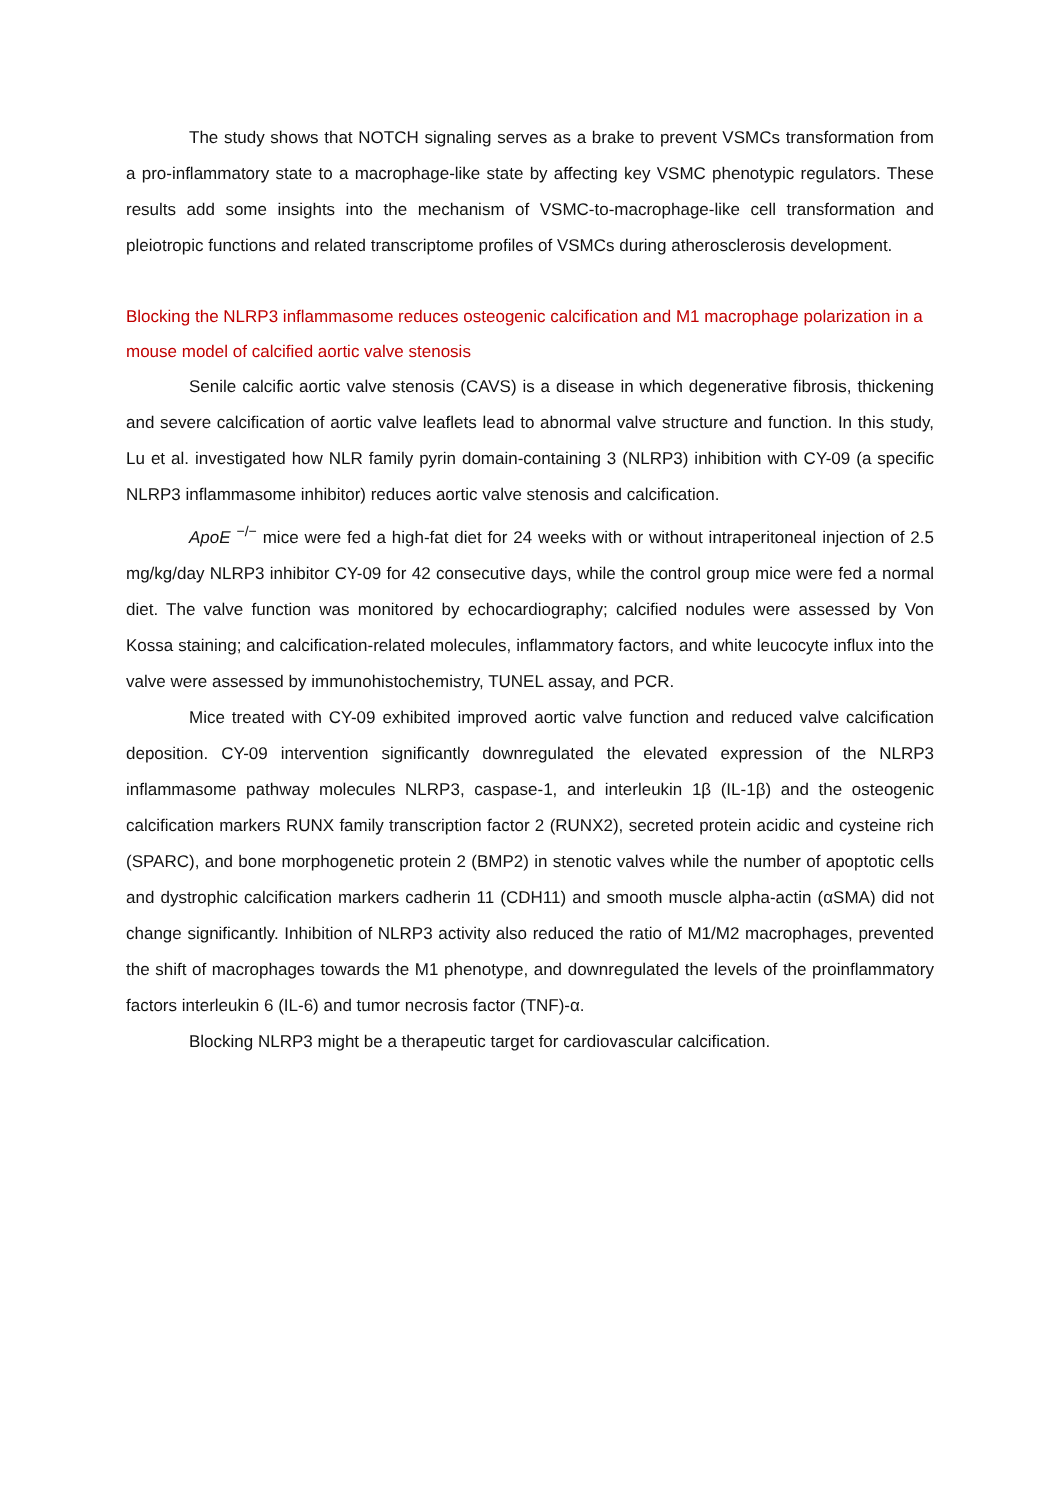The study shows that NOTCH signaling serves as a brake to prevent VSMCs transformation from a pro-inflammatory state to a macrophage-like state by affecting key VSMC phenotypic regulators. These results add some insights into the mechanism of VSMC-to-macrophage-like cell transformation and pleiotropic functions and related transcriptome profiles of VSMCs during atherosclerosis development.
Blocking the NLRP3 inflammasome reduces osteogenic calcification and M1 macrophage polarization in a mouse model of calcified aortic valve stenosis
Senile calcific aortic valve stenosis (CAVS) is a disease in which degenerative fibrosis, thickening and severe calcification of aortic valve leaflets lead to abnormal valve structure and function. In this study, Lu et al. investigated how NLR family pyrin domain-containing 3 (NLRP3) inhibition with CY-09 (a specific NLRP3 inflammasome inhibitor) reduces aortic valve stenosis and calcification.
ApoE <sup>−/−</sup> mice were fed a high-fat diet for 24 weeks with or without intraperitoneal injection of 2.5 mg/kg/day NLRP3 inhibitor CY-09 for 42 consecutive days, while the control group mice were fed a normal diet. The valve function was monitored by echocardiography; calcified nodules were assessed by Von Kossa staining; and calcification-related molecules, inflammatory factors, and white leucocyte influx into the valve were assessed by immunohistochemistry, TUNEL assay, and PCR.
Mice treated with CY-09 exhibited improved aortic valve function and reduced valve calcification deposition. CY-09 intervention significantly downregulated the elevated expression of the NLRP3 inflammasome pathway molecules NLRP3, caspase-1, and interleukin 1β (IL-1β) and the osteogenic calcification markers RUNX family transcription factor 2 (RUNX2), secreted protein acidic and cysteine rich (SPARC), and bone morphogenetic protein 2 (BMP2) in stenotic valves while the number of apoptotic cells and dystrophic calcification markers cadherin 11 (CDH11) and smooth muscle alpha-actin (αSMA) did not change significantly. Inhibition of NLRP3 activity also reduced the ratio of M1/M2 macrophages, prevented the shift of macrophages towards the M1 phenotype, and downregulated the levels of the proinflammatory factors interleukin 6 (IL-6) and tumor necrosis factor (TNF)-α.
Blocking NLRP3 might be a therapeutic target for cardiovascular calcification.